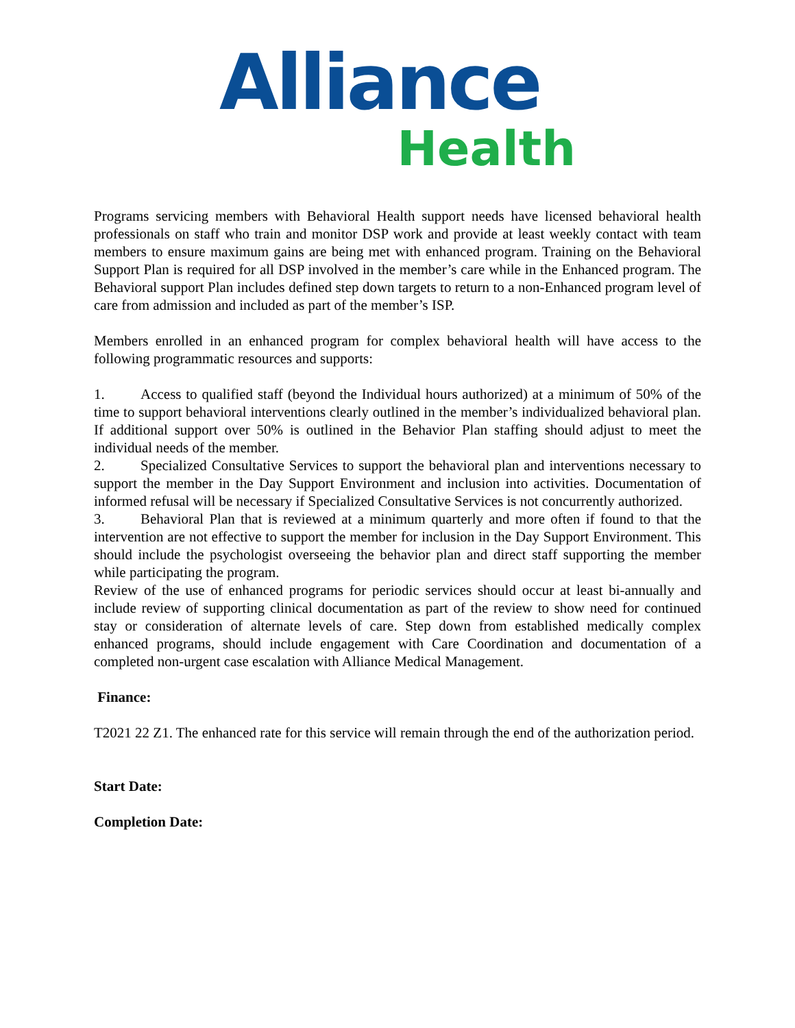Alliance
Health
Programs servicing members with Behavioral Health support needs have licensed behavioral health professionals on staff who train and monitor DSP work and provide at least weekly contact with team members to ensure maximum gains are being met with enhanced program. Training on the Behavioral Support Plan is required for all DSP involved in the member’s care while in the Enhanced program. The Behavioral support Plan includes defined step down targets to return to a non-Enhanced program level of care from admission and included as part of the member’s ISP.
Members enrolled in an enhanced program for complex behavioral health will have access to the following programmatic resources and supports:
1. Access to qualified staff (beyond the Individual hours authorized) at a minimum of 50% of the time to support behavioral interventions clearly outlined in the member’s individualized behavioral plan. If additional support over 50% is outlined in the Behavior Plan staffing should adjust to meet the individual needs of the member.
2. Specialized Consultative Services to support the behavioral plan and interventions necessary to support the member in the Day Support Environment and inclusion into activities. Documentation of informed refusal will be necessary if Specialized Consultative Services is not concurrently authorized.
3. Behavioral Plan that is reviewed at a minimum quarterly and more often if found to that the intervention are not effective to support the member for inclusion in the Day Support Environment. This should include the psychologist overseeing the behavior plan and direct staff supporting the member while participating the program.
Review of the use of enhanced programs for periodic services should occur at least bi-annually and include review of supporting clinical documentation as part of the review to show need for continued stay or consideration of alternate levels of care. Step down from established medically complex enhanced programs, should include engagement with Care Coordination and documentation of a completed non-urgent case escalation with Alliance Medical Management.
Finance:
T2021 22 Z1. The enhanced rate for this service will remain through the end of the authorization period.
Start Date:
Completion Date: